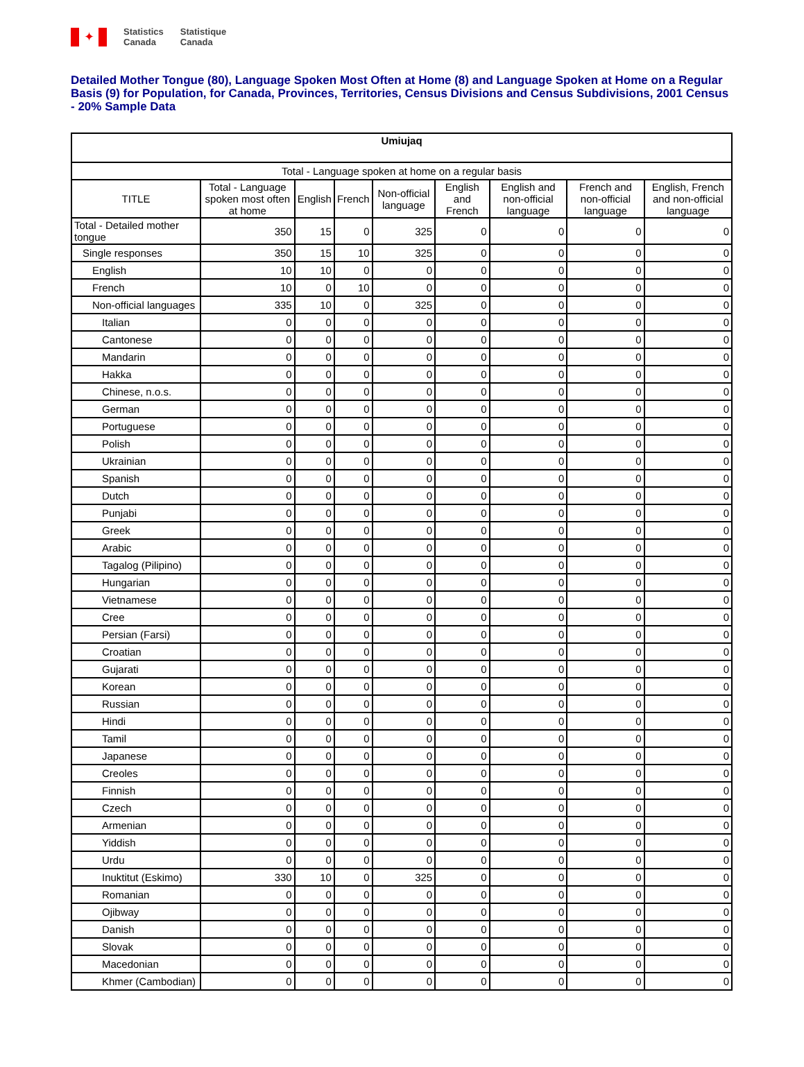✦
Statistics
Canada
Statistique
Canada
Detailed Mother Tongue (80), Language Spoken Most Often at Home (8) and Language Spoken at Home on a Regular Basis (9) for Population, for Canada, Provinces, Territories, Census Divisions and Census Subdivisions, 2001 Census - 20% Sample Data
| Umiujaq | | | | | | | | |
| --- | --- | --- | --- | --- | --- | --- | --- | --- |
| Total - Language spoken at home on a regular basis | | | | | | | | |
| TITLE | Total - Language spoken most often at home | English | French | Non-official language | English and French | English and non-official language | French and non-official language | English, French and non-official language |
| Total - Detailed mother tongue | 350 | 15 | 0 | 325 | 0 | 0 | 0 | 0 |
| Single responses | 350 | 15 | 10 | 325 | 0 | 0 | 0 | 0 |
| English | 10 | 10 | 0 | 0 | 0 | 0 | 0 | 0 |
| French | 10 | 0 | 10 | 0 | 0 | 0 | 0 | 0 |
| Non-official languages | 335 | 10 | 0 | 325 | 0 | 0 | 0 | 0 |
| Italian | 0 | 0 | 0 | 0 | 0 | 0 | 0 | 0 |
| Cantonese | 0 | 0 | 0 | 0 | 0 | 0 | 0 | 0 |
| Mandarin | 0 | 0 | 0 | 0 | 0 | 0 | 0 | 0 |
| Hakka | 0 | 0 | 0 | 0 | 0 | 0 | 0 | 0 |
| Chinese, n.o.s. | 0 | 0 | 0 | 0 | 0 | 0 | 0 | 0 |
| German | 0 | 0 | 0 | 0 | 0 | 0 | 0 | 0 |
| Portuguese | 0 | 0 | 0 | 0 | 0 | 0 | 0 | 0 |
| Polish | 0 | 0 | 0 | 0 | 0 | 0 | 0 | 0 |
| Ukrainian | 0 | 0 | 0 | 0 | 0 | 0 | 0 | 0 |
| Spanish | 0 | 0 | 0 | 0 | 0 | 0 | 0 | 0 |
| Dutch | 0 | 0 | 0 | 0 | 0 | 0 | 0 | 0 |
| Punjabi | 0 | 0 | 0 | 0 | 0 | 0 | 0 | 0 |
| Greek | 0 | 0 | 0 | 0 | 0 | 0 | 0 | 0 |
| Arabic | 0 | 0 | 0 | 0 | 0 | 0 | 0 | 0 |
| Tagalog (Pilipino) | 0 | 0 | 0 | 0 | 0 | 0 | 0 | 0 |
| Hungarian | 0 | 0 | 0 | 0 | 0 | 0 | 0 | 0 |
| Vietnamese | 0 | 0 | 0 | 0 | 0 | 0 | 0 | 0 |
| Cree | 0 | 0 | 0 | 0 | 0 | 0 | 0 | 0 |
| Persian (Farsi) | 0 | 0 | 0 | 0 | 0 | 0 | 0 | 0 |
| Croatian | 0 | 0 | 0 | 0 | 0 | 0 | 0 | 0 |
| Gujarati | 0 | 0 | 0 | 0 | 0 | 0 | 0 | 0 |
| Korean | 0 | 0 | 0 | 0 | 0 | 0 | 0 | 0 |
| Russian | 0 | 0 | 0 | 0 | 0 | 0 | 0 | 0 |
| Hindi | 0 | 0 | 0 | 0 | 0 | 0 | 0 | 0 |
| Tamil | 0 | 0 | 0 | 0 | 0 | 0 | 0 | 0 |
| Japanese | 0 | 0 | 0 | 0 | 0 | 0 | 0 | 0 |
| Creoles | 0 | 0 | 0 | 0 | 0 | 0 | 0 | 0 |
| Finnish | 0 | 0 | 0 | 0 | 0 | 0 | 0 | 0 |
| Czech | 0 | 0 | 0 | 0 | 0 | 0 | 0 | 0 |
| Armenian | 0 | 0 | 0 | 0 | 0 | 0 | 0 | 0 |
| Yiddish | 0 | 0 | 0 | 0 | 0 | 0 | 0 | 0 |
| Urdu | 0 | 0 | 0 | 0 | 0 | 0 | 0 | 0 |
| Inuktitut (Eskimo) | 330 | 10 | 0 | 325 | 0 | 0 | 0 | 0 |
| Romanian | 0 | 0 | 0 | 0 | 0 | 0 | 0 | 0 |
| Ojibway | 0 | 0 | 0 | 0 | 0 | 0 | 0 | 0 |
| Danish | 0 | 0 | 0 | 0 | 0 | 0 | 0 | 0 |
| Slovak | 0 | 0 | 0 | 0 | 0 | 0 | 0 | 0 |
| Macedonian | 0 | 0 | 0 | 0 | 0 | 0 | 0 | 0 |
| Khmer (Cambodian) | 0 | 0 | 0 | 0 | 0 | 0 | 0 | 0 |